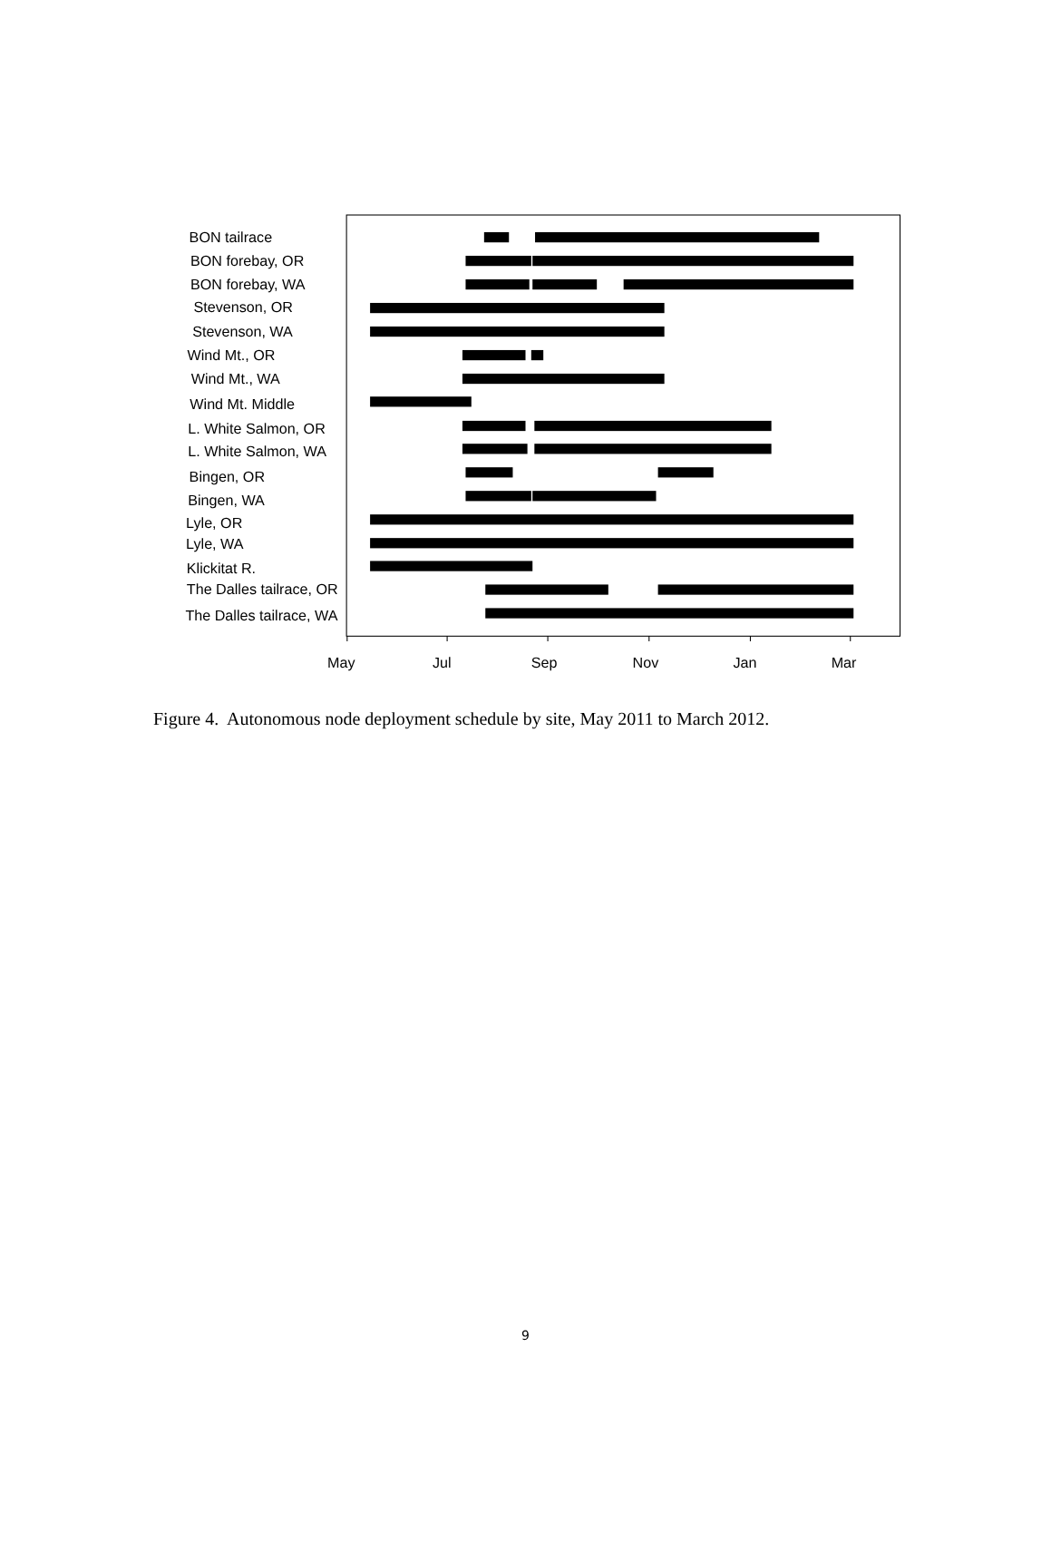BON tailrace
BON forebay, OR
BON forebay, WA
Stevenson, OR
Stevenson, WA
Wind Mt., OR
Wind Mt., WA
Wind Mt. Middle
L. White Salmon, OR
L. White Salmon, WA
Bingen, OR
Bingen, WA
Lyle, OR
Lyle, WA
Klickitat R.
The Dalles tailrace, OR
The Dalles tailrace, WA
May
Jul
Sep
Nov
Jan
Mar
Figure 4. Autonomous node deployment schedule by site, May 2011 to March 2012.
9